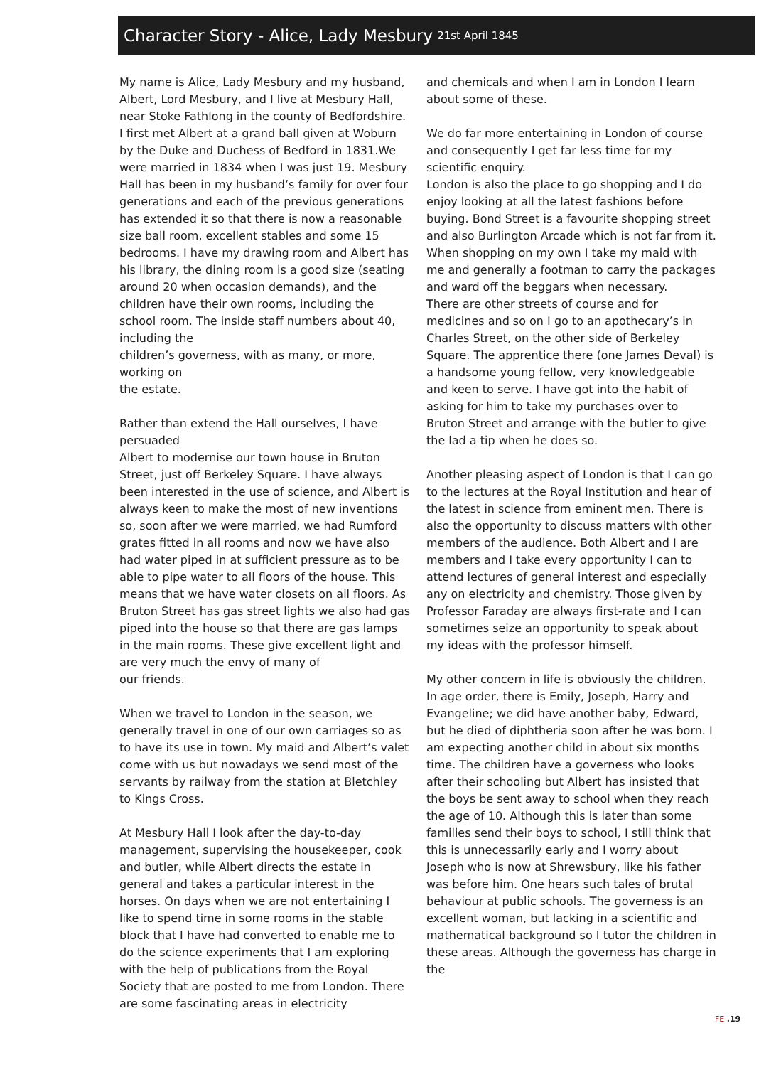Character Story - Alice, Lady Mesbury 21st April 1845
My name is Alice, Lady Mesbury and my husband, Albert, Lord Mesbury, and I live at Mesbury Hall, near Stoke Fathlong in the county of Bedfordshire. I first met Albert at a grand ball given at Woburn by the Duke and Duchess of Bedford in 1831.We were married in 1834 when I was just 19. Mesbury Hall has been in my husband’s family for over four generations and each of the previous generations has extended it so that there is now a reasonable size ball room, excellent stables and some 15 bedrooms. I have my drawing room and Albert has his library, the dining room is a good size (seating around 20 when occasion demands), and the children have their own rooms, including the school room. The inside staff numbers about 40, including the
children’s governess, with as many, or more, working on
the estate.
Rather than extend the Hall ourselves, I have persuaded
Albert to modernise our town house in Bruton Street, just off Berkeley Square. I have always been interested in the use of science, and Albert is always keen to make the most of new inventions so, soon after we were married, we had Rumford grates fitted in all rooms and now we have also had water piped in at sufficient pressure as to be able to pipe water to all floors of the house. This means that we have water closets on all floors. As Bruton Street has gas street lights we also had gas piped into the house so that there are gas lamps in the main rooms. These give excellent light and are very much the envy of many of
our friends.
When we travel to London in the season, we generally travel in one of our own carriages so as to have its use in town. My maid and Albert’s valet come with us but nowadays we send most of the servants by railway from the station at Bletchley to Kings Cross.
At Mesbury Hall I look after the day-to-day management, supervising the housekeeper, cook and butler, while Albert directs the estate in general and takes a particular interest in the horses. On days when we are not entertaining I like to spend time in some rooms in the stable block that I have had converted to enable me to do the science experiments that I am exploring with the help of publications from the Royal Society that are posted to me from London. There are some fascinating areas in electricity
and chemicals and when I am in London I learn about some of these.
We do far more entertaining in London of course
and consequently I get far less time for my scientific enquiry.
London is also the place to go shopping and I do enjoy looking at all the latest fashions before buying. Bond Street is a favourite shopping street and also Burlington Arcade which is not far from it. When shopping on my own I take my maid with me and generally a footman to carry the packages and ward off the beggars when necessary.
There are other streets of course and for medicines and so on I go to an apothecary’s in Charles Street, on the other side of Berkeley Square. The apprentice there (one James Deval) is a handsome young fellow, very knowledgeable and keen to serve. I have got into the habit of asking for him to take my purchases over to Bruton Street and arrange with the butler to give the lad a tip when he does so.
Another pleasing aspect of London is that I can go to the lectures at the Royal Institution and hear of the latest in science from eminent men. There is also the opportunity to discuss matters with other members of the audience. Both Albert and I are members and I take every opportunity I can to attend lectures of general interest and especially any on electricity and chemistry. Those given by Professor Faraday are always first-rate and I can sometimes seize an opportunity to speak about my ideas with the professor himself.
My other concern in life is obviously the children. In age order, there is Emily, Joseph, Harry and Evangeline; we did have another baby, Edward, but he died of diphtheria soon after he was born. I am expecting another child in about six months time. The children have a governess who looks after their schooling but Albert has insisted that the boys be sent away to school when they reach the age of 10. Although this is later than some families send their boys to school, I still think that this is unnecessarily early and I worry about Joseph who is now at Shrewsbury, like his father was before him. One hears such tales of brutal behaviour at public schools. The governess is an excellent woman, but lacking in a scientific and mathematical background so I tutor the children in these areas. Although the governess has charge in the
FE .19